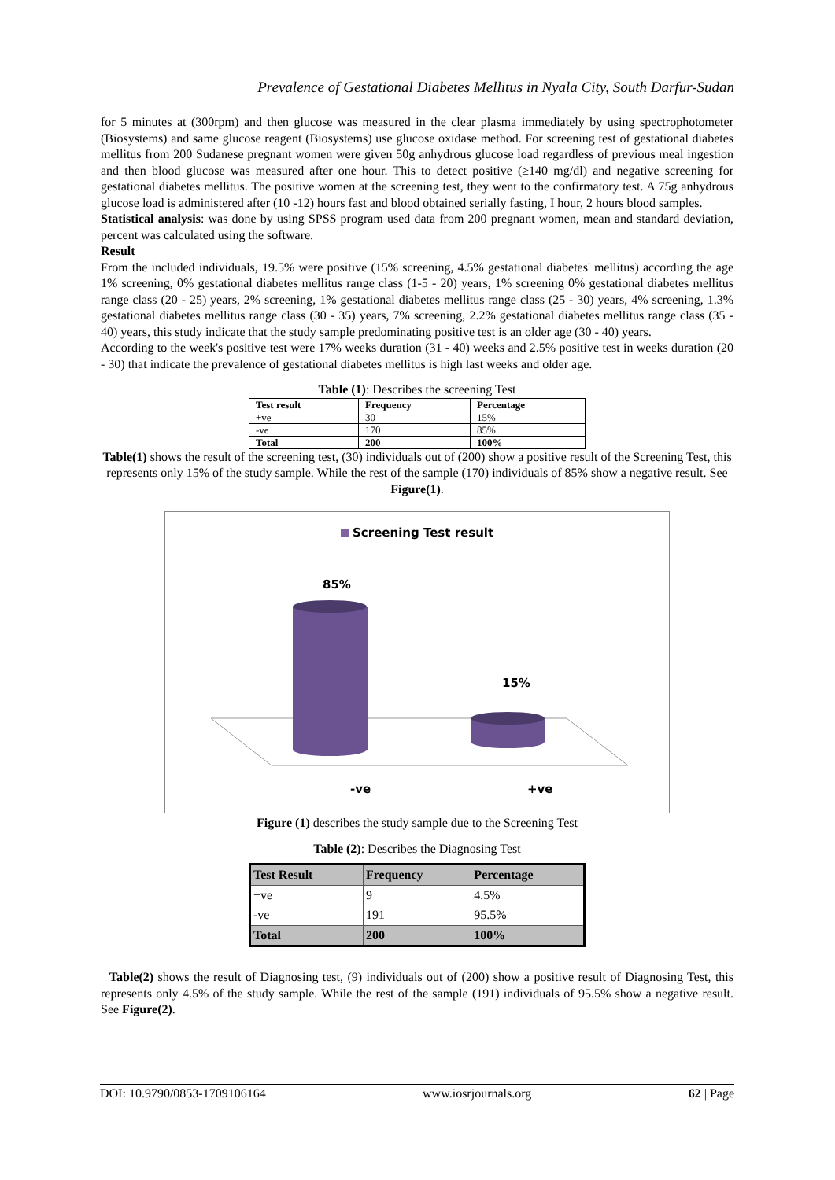Prevalence of Gestational Diabetes Mellitus in Nyala City, South Darfur-Sudan
for 5 minutes at (300rpm) and then glucose was measured in the clear plasma immediately by using spectrophotometer (Biosystems) and same glucose reagent (Biosystems) use glucose oxidase method. For screening test of gestational diabetes mellitus from 200 Sudanese pregnant women were given 50g anhydrous glucose load regardless of previous meal ingestion and then blood glucose was measured after one hour. This to detect positive (≥140 mg/dl) and negative screening for gestational diabetes mellitus. The positive women at the screening test, they went to the confirmatory test. A 75g anhydrous glucose load is administered after (10 -12) hours fast and blood obtained serially fasting, I hour, 2 hours blood samples.
Statistical analysis: was done by using SPSS program used data from 200 pregnant women, mean and standard deviation, percent was calculated using the software.
Result
From the included individuals, 19.5% were positive (15% screening, 4.5% gestational diabetes' mellitus) according the age 1% screening, 0% gestational diabetes mellitus range class (1-5 - 20) years, 1% screening 0% gestational diabetes mellitus range class (20 - 25) years, 2% screening, 1% gestational diabetes mellitus range class (25 - 30) years, 4% screening, 1.3% gestational diabetes mellitus range class (30 - 35) years, 7% screening, 2.2% gestational diabetes mellitus range class (35 - 40) years, this study indicate that the study sample predominating positive test is an older age (30 - 40) years.
According to the week's positive test were 17% weeks duration (31 - 40) weeks and 2.5% positive test in weeks duration (20 - 30) that indicate the prevalence of gestational diabetes mellitus is high last weeks and older age.
Table (1): Describes the screening Test
| Test result | Frequency | Percentage |
| --- | --- | --- |
| +ve | 30 | 15% |
| -ve | 170 | 85% |
| Total | 200 | 100% |
Table(1) shows the result of the screening test, (30) individuals out of (200) show a positive result of the Screening Test, this represents only 15% of the study sample. While the rest of the sample (170) individuals of 85% show a negative result. See Figure(1).
Screening Test result
85%
15%
-ve +ve
Figure (1) describes the study sample due to the Screening Test
Table (2): Describes the Diagnosing Test
| Test Result | Frequency | Percentage |
| --- | --- | --- |
| +ve | 9 | 4.5% |
| -ve | 191 | 95.5% |
| Total | 200 | 100% |
Table(2) shows the result of Diagnosing test, (9) individuals out of (200) show a positive result of Diagnosing Test, this represents only 4.5% of the study sample. While the rest of the sample (191) individuals of 95.5% show a negative result. See Figure(2).
DOI: 10.9790/0853-1709106164 www.iosrjournals.org 62 | Page